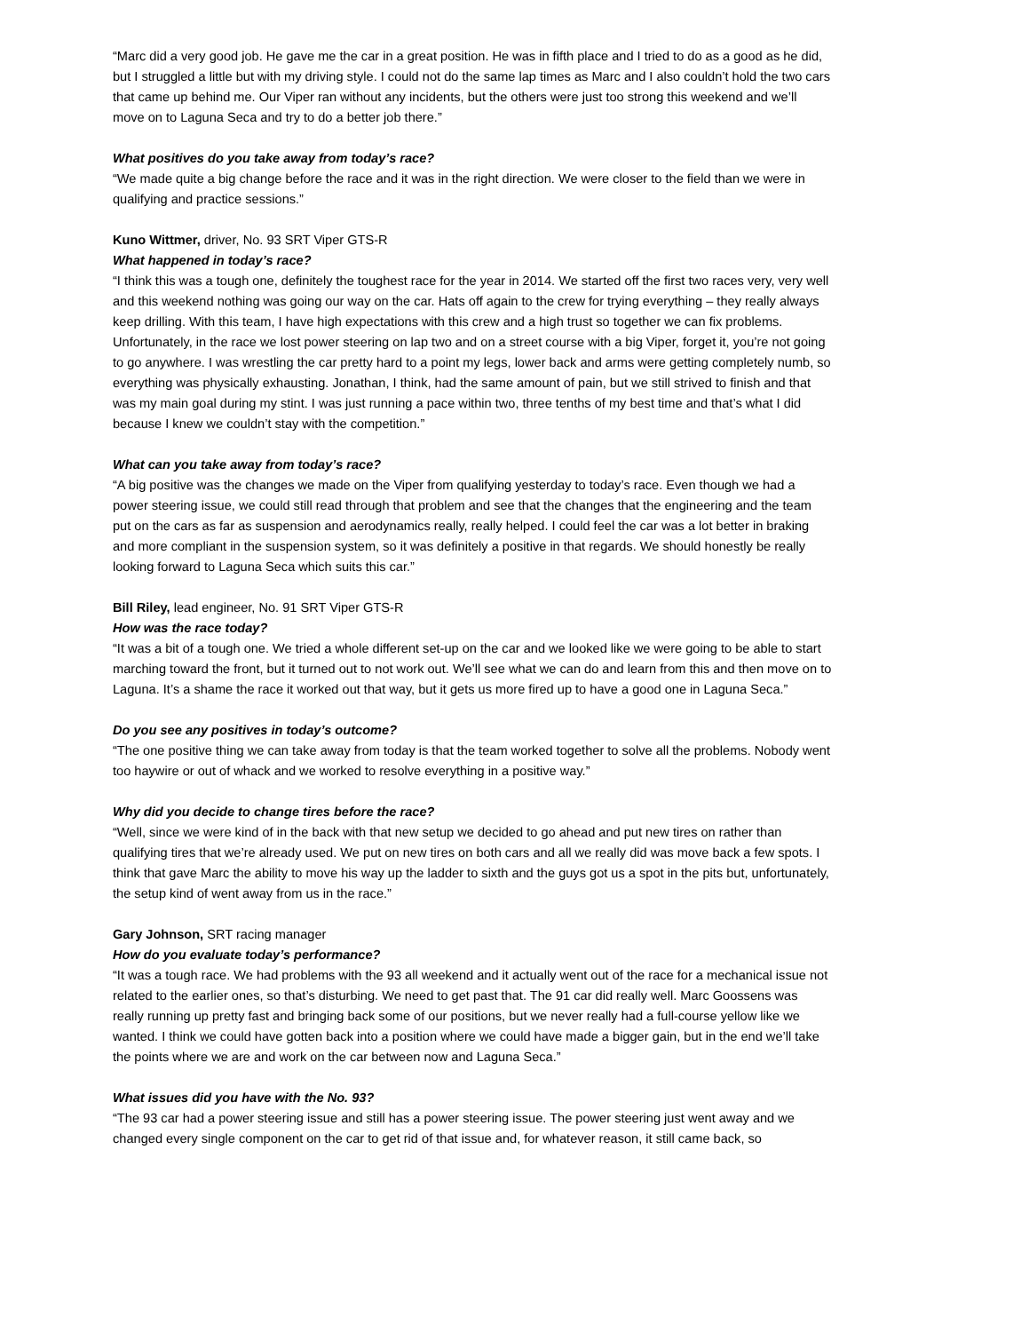“Marc did a very good job. He gave me the car in a great position. He was in fifth place and I tried to do as a good as he did, but I struggled a little but with my driving style. I could not do the same lap times as Marc and I also couldn’t hold the two cars that came up behind me. Our Viper ran without any incidents, but the others were just too strong this weekend and we’ll move on to Laguna Seca and try to do a better job there.”
What positives do you take away from today’s race?
“We made quite a big change before the race and it was in the right direction. We were closer to the field than we were in qualifying and practice sessions.”
Kuno Wittmer, driver, No. 93 SRT Viper GTS-R
What happened in today’s race?
“I think this was a tough one, definitely the toughest race for the year in 2014. We started off the first two races very, very well and this weekend nothing was going our way on the car. Hats off again to the crew for trying everything – they really always keep drilling. With this team, I have high expectations with this crew and a high trust so together we can fix problems. Unfortunately, in the race we lost power steering on lap two and on a street course with a big Viper, forget it, you’re not going to go anywhere. I was wrestling the car pretty hard to a point my legs, lower back and arms were getting completely numb, so everything was physically exhausting. Jonathan, I think, had the same amount of pain, but we still strived to finish and that was my main goal during my stint. I was just running a pace within two, three tenths of my best time and that’s what I did because I knew we couldn’t stay with the competition.”
What can you take away from today’s race?
“A big positive was the changes we made on the Viper from qualifying yesterday to today’s race. Even though we had a power steering issue, we could still read through that problem and see that the changes that the engineering and the team put on the cars as far as suspension and aerodynamics really, really helped. I could feel the car was a lot better in braking and more compliant in the suspension system, so it was definitely a positive in that regards. We should honestly be really looking forward to Laguna Seca which suits this car.”
Bill Riley, lead engineer, No. 91 SRT Viper GTS-R
How was the race today?
“It was a bit of a tough one. We tried a whole different set-up on the car and we looked like we were going to be able to start marching toward the front, but it turned out to not work out. We’ll see what we can do and learn from this and then move on to Laguna. It’s a shame the race it worked out that way, but it gets us more fired up to have a good one in Laguna Seca.”
Do you see any positives in today’s outcome?
“The one positive thing we can take away from today is that the team worked together to solve all the problems. Nobody went too haywire or out of whack and we worked to resolve everything in a positive way.”
Why did you decide to change tires before the race?
“Well, since we were kind of in the back with that new setup we decided to go ahead and put new tires on rather than qualifying tires that we’re already used. We put on new tires on both cars and all we really did was move back a few spots. I think that gave Marc the ability to move his way up the ladder to sixth and the guys got us a spot in the pits but, unfortunately, the setup kind of went away from us in the race.”
Gary Johnson, SRT racing manager
How do you evaluate today’s performance?
“It was a tough race. We had problems with the 93 all weekend and it actually went out of the race for a mechanical issue not related to the earlier ones, so that’s disturbing. We need to get past that. The 91 car did really well. Marc Goossens was really running up pretty fast and bringing back some of our positions, but we never really had a full-course yellow like we wanted. I think we could have gotten back into a position where we could have made a bigger gain, but in the end we’ll take the points where we are and work on the car between now and Laguna Seca.”
What issues did you have with the No. 93?
“The 93 car had a power steering issue and still has a power steering issue. The power steering just went away and we changed every single component on the car to get rid of that issue and, for whatever reason, it still came back, so